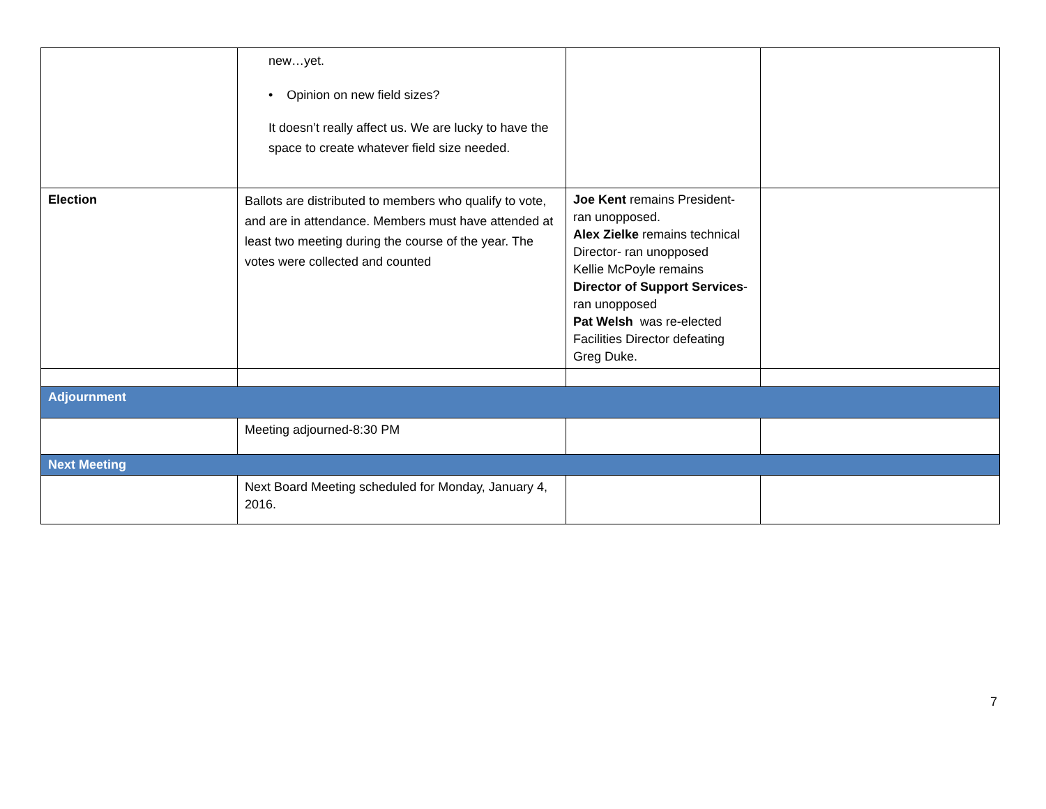| | new…yet. • Opinion on new field sizes? It doesn’t really affect us. We are lucky to have the space to create whatever field size needed. | | |
| Election | Ballots are distributed to members who qualify to vote, and are in attendance. Members must have attended at least two meeting during the course of the year. The votes were collected and counted | Joe Kent remains President- ran unopposed. Alex Zielke remains technical Director- ran unopposed Kellie McPoyle remains Director of Support Services - ran unopposed Pat Welsh was re-elected Facilities Director defeating Greg Duke. | |
| Adjournment | | | |
| | Meeting adjourned-8:30 PM | | |
| Next Meeting | | | |
| | Next Board Meeting scheduled for Monday, January 4, 2016. | | |
7